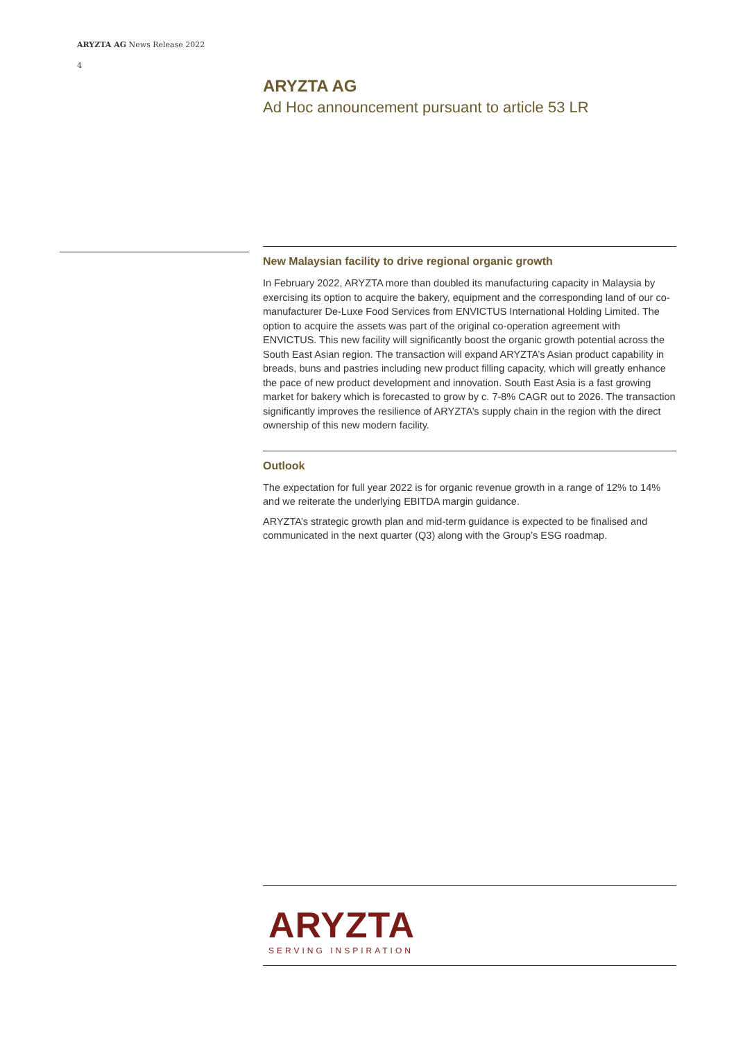ARYZTA AG News Release 2022
4
ARYZTA AG
Ad Hoc announcement pursuant to article 53 LR
New Malaysian facility to drive regional organic growth
In February 2022, ARYZTA more than doubled its manufacturing capacity in Malaysia by exercising its option to acquire the bakery, equipment and the corresponding land of our co-manufacturer De-Luxe Food Services from ENVICTUS International Holding Limited. The option to acquire the assets was part of the original co-operation agreement with ENVICTUS. This new facility will significantly boost the organic growth potential across the South East Asian region. The transaction will expand ARYZTA’s Asian product capability in breads, buns and pastries including new product filling capacity, which will greatly enhance the pace of new product development and innovation. South East Asia is a fast growing market for bakery which is forecasted to grow by c. 7-8% CAGR out to 2026. The transaction significantly improves the resilience of ARYZTA’s supply chain in the region with the direct ownership of this new modern facility.
Outlook
The expectation for full year 2022 is for organic revenue growth in a range of 12% to 14% and we reiterate the underlying EBITDA margin guidance.
ARYZTA’s strategic growth plan and mid-term guidance is expected to be finalised and communicated in the next quarter (Q3) along with the Group’s ESG roadmap.
ARYZTA
SERVING INSPIRATION